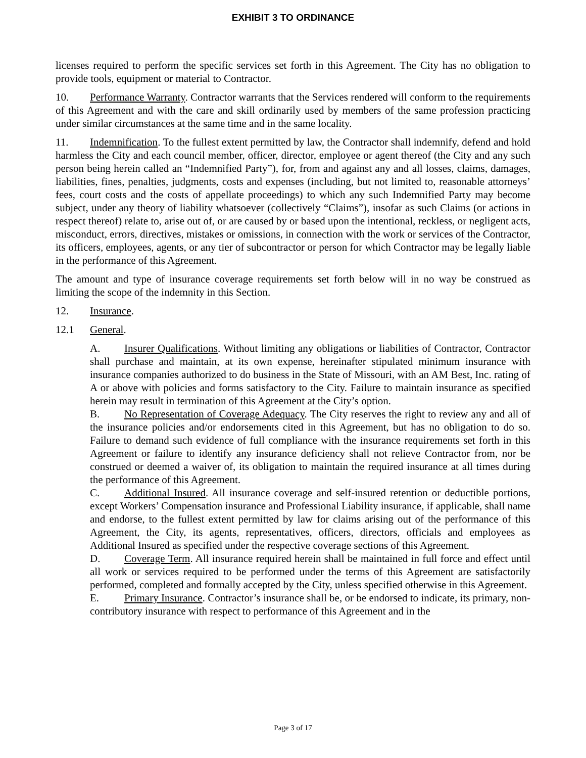EXHIBIT 3 TO ORDINANCE
licenses required to perform the specific services set forth in this Agreement. The City has no obligation to provide tools, equipment or material to Contractor.
10. Performance Warranty. Contractor warrants that the Services rendered will conform to the requirements of this Agreement and with the care and skill ordinarily used by members of the same profession practicing under similar circumstances at the same time and in the same locality.
11. Indemnification. To the fullest extent permitted by law, the Contractor shall indemnify, defend and hold harmless the City and each council member, officer, director, employee or agent thereof (the City and any such person being herein called an “Indemnified Party”), for, from and against any and all losses, claims, damages, liabilities, fines, penalties, judgments, costs and expenses (including, but not limited to, reasonable attorneys’ fees, court costs and the costs of appellate proceedings) to which any such Indemnified Party may become subject, under any theory of liability whatsoever (collectively “Claims”), insofar as such Claims (or actions in respect thereof) relate to, arise out of, or are caused by or based upon the intentional, reckless, or negligent acts, misconduct, errors, directives, mistakes or omissions, in connection with the work or services of the Contractor, its officers, employees, agents, or any tier of subcontractor or person for which Contractor may be legally liable in the performance of this Agreement.
The amount and type of insurance coverage requirements set forth below will in no way be construed as limiting the scope of the indemnity in this Section.
12. Insurance.
12.1 General.
A. Insurer Qualifications. Without limiting any obligations or liabilities of Contractor, Contractor shall purchase and maintain, at its own expense, hereinafter stipulated minimum insurance with insurance companies authorized to do business in the State of Missouri, with an AM Best, Inc. rating of A or above with policies and forms satisfactory to the City. Failure to maintain insurance as specified herein may result in termination of this Agreement at the City’s option.
B. No Representation of Coverage Adequacy. The City reserves the right to review any and all of the insurance policies and/or endorsements cited in this Agreement, but has no obligation to do so. Failure to demand such evidence of full compliance with the insurance requirements set forth in this Agreement or failure to identify any insurance deficiency shall not relieve Contractor from, nor be construed or deemed a waiver of, its obligation to maintain the required insurance at all times during the performance of this Agreement.
C. Additional Insured. All insurance coverage and self-insured retention or deductible portions, except Workers’ Compensation insurance and Professional Liability insurance, if applicable, shall name and endorse, to the fullest extent permitted by law for claims arising out of the performance of this Agreement, the City, its agents, representatives, officers, directors, officials and employees as Additional Insured as specified under the respective coverage sections of this Agreement.
D. Coverage Term. All insurance required herein shall be maintained in full force and effect until all work or services required to be performed under the terms of this Agreement are satisfactorily performed, completed and formally accepted by the City, unless specified otherwise in this Agreement.
E. Primary Insurance. Contractor’s insurance shall be, or be endorsed to indicate, its primary, non-contributory insurance with respect to performance of this Agreement and in the
Page 3 of 17